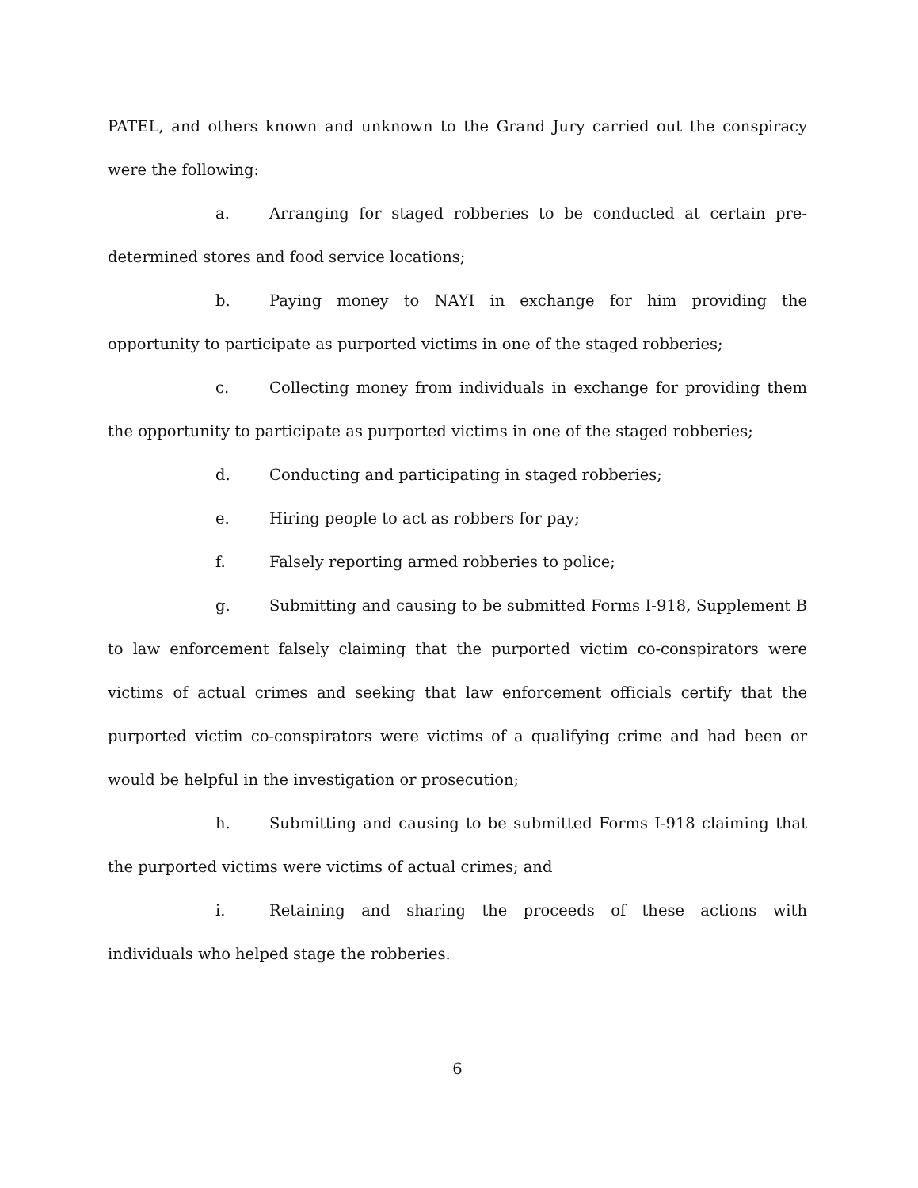PATEL, and others known and unknown to the Grand Jury carried out the conspiracy were the following:
a. Arranging for staged robberies to be conducted at certain pre-determined stores and food service locations;
b. Paying money to NAYI in exchange for him providing the opportunity to participate as purported victims in one of the staged robberies;
c. Collecting money from individuals in exchange for providing them the opportunity to participate as purported victims in one of the staged robberies;
d. Conducting and participating in staged robberies;
e. Hiring people to act as robbers for pay;
f. Falsely reporting armed robberies to police;
g. Submitting and causing to be submitted Forms I-918, Supplement B to law enforcement falsely claiming that the purported victim co-conspirators were victims of actual crimes and seeking that law enforcement officials certify that the purported victim co-conspirators were victims of a qualifying crime and had been or would be helpful in the investigation or prosecution;
h. Submitting and causing to be submitted Forms I-918 claiming that the purported victims were victims of actual crimes; and
i. Retaining and sharing the proceeds of these actions with individuals who helped stage the robberies.
6